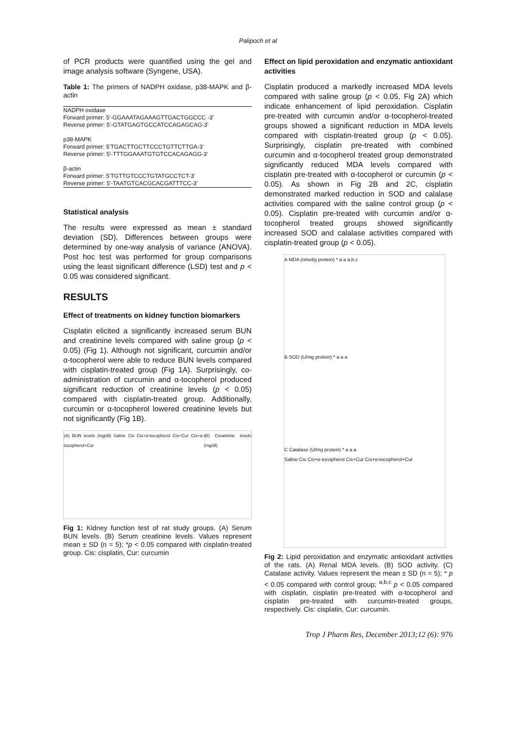Palipoch et al
of PCR products were quantified using the gel and image analysis software (Syngene, USA).
Table 1: The primers of NADPH oxidase, p38-MAPK and β-actin
| NADPH oxidase |
| Forward primer: 5'-GGAAATAGAAAGTTGACTGGCCC -3' |
| Reverse primer: 5'-GTATGAGTGCCATCCAGAGCAG-3' |
| p38-MAPK |
| Forward primer: 5'TGACTTGCTTCCCTGTTCTTGA-3' |
| Reverse primer: 5'-TTTGGAAATGTGTCCACAGAGG-3' |
| β-actin |
| Forward primer: 5'TGTTGTCCCTGTATGCCTCT-3' |
| Reverse primer: 5'-TAATGTCACGCACGATTTCC-3' |
Statistical analysis
The results were expressed as mean ± standard deviation (SD). Differences between groups were determined by one-way analysis of variance (ANOVA). Post hoc test was performed for group comparisons using the least significant difference (LSD) test and p < 0.05 was considered significant.
RESULTS
Effect of treatments on kidney function biomarkers
Cisplatin elicited a significantly increased serum BUN and creatinine levels compared with saline group (p < 0.05) (Fig 1). Although not significant, curcumin and/or α-tocopherol were able to reduce BUN levels compared with cisplatin-treated group (Fig 1A). Surprisingly, co-administration of curcumin and α-tocopherol produced significant reduction of creatinine levels (p < 0.05) compared with cisplatin-treated group. Additionally, curcumin or α-tocopherol lowered creatinine levels but not significantly (Fig 1B).
(A) BUN levels (mg/dl) Saline Cis Cis+α-tocopherol Cis+Cur Cis+α-tocopherol+Cur (B) Creatinine levels (mg/dl)
Fig 1: Kidney function test of rat study groups. (A) Serum BUN levels. (B) Serum creatinine levels. Values represent mean ± SD (n = 5); *p < 0.05 compared with cisplatin-treated group. Cis: cisplatin, Cur: curcumin
Effect on lipid peroxidation and enzymatic antioxidant activities
Cisplatin produced a markedly increased MDA levels compared with saline group (p < 0.05, Fig 2A) which indicate enhancement of lipid peroxidation. Cisplatin pre-treated with curcumin and/or α-tocopherol-treated groups showed a significant reduction in MDA levels compared with cisplatin-treated group (p < 0.05). Surprisingly, cisplatin pre-treated with combined curcumin and α-tocopherol treated group demonstrated significantly reduced MDA levels compared with cisplatin pre-treated with α-tocopherol or curcumin (p < 0.05). As shown in Fig 2B and 2C, cisplatin demonstrated marked reduction in SOD and calalase activities compared with the saline control group (p < 0.05). Cisplatin pre-treated with curcumin and/or α-tocopherol treated groups showed significantly increased SOD and calalase activities compared with cisplatin-treated group (p < 0.05).
A MDA (nmol/g protein) * a a a,b,c
B SOD (U/mg protein) * a a a
C Catalase (U/mg protein) * a a a
Saline Cis Cis+α-tocopherol Cis+Cur Cis+α-tocopherol+Cur
Fig 2: Lipid peroxidation and enzymatic antioxidant activities of the rats. (A) Renal MDA levels. (B) SOD activity. (C) Catalase activity. Values represent the mean ± SD (n = 5); * p < 0.05 compared with control group; <sup>a,b,c</sup> p < 0.05 compared with cisplatin, cisplatin pre-treated with α-tocopherol and cisplatin pre-treated with curcumin-treated groups, respectively. Cis: cisplatin, Cur: curcumin.
Trop J Pharm Res, December 2013;12 (6): 976